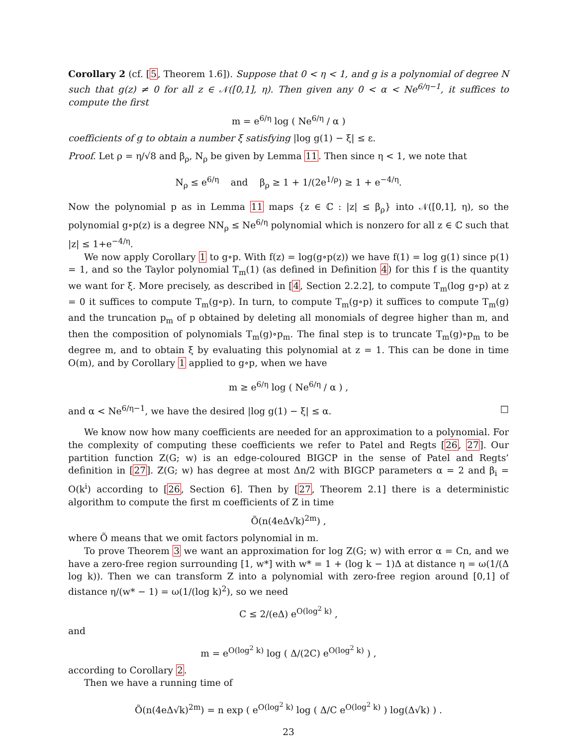Corollary 2 (cf. [5, Theorem 1.6]). Suppose that 0 < η < 1, and g is a polynomial of degree N such that g(z) ≠ 0 for all z ∈ 𝒩([0,1], η). Then given any 0 < α < Ne<sup>6/η−1</sup>, it suffices to compute the first
m = e<sup>6/η</sup> log ( Ne<sup>6/η</sup> / α )
coefficients of g to obtain a number ξ satisfying |log g(1) − ξ| ≤ ε.
Proof. Let ρ = η/√8 and β<sub>ρ</sub>, N<sub>ρ</sub> be given by Lemma 11. Then since η < 1, we note that
N<sub>ρ</sub> ≤ e<sup>6/η</sup> and β<sub>ρ</sub> ≥ 1 + 1/(2e<sup>1/ρ</sup>) ≥ 1 + e<sup>−4/η</sup>.
Now the polynomial p as in Lemma 11 maps {z ∈ ℂ : |z| ≤ β<sub>ρ</sub>} into 𝒩([0,1], η), so the polynomial g∘p(z) is a degree NN<sub>ρ</sub> ≤ Ne<sup>6/η</sup> polynomial which is nonzero for all z ∈ ℂ such that |z| ≤ 1+e<sup>−4/η</sup>.
We now apply Corollary 1 to g∘p. With f(z) = log(g∘p(z)) we have f(1) = log g(1) since p(1) = 1, and so the Taylor polynomial T<sub>m</sub>(1) (as defined in Definition 4) for this f is the quantity we want for ξ. More precisely, as described in [4, Section 2.2.2], to compute T<sub>m</sub>(log g∘p) at z = 0 it suffices to compute T<sub>m</sub>(g∘p). In turn, to compute T<sub>m</sub>(g∘p) it suffices to compute T<sub>m</sub>(g) and the truncation p<sub>m</sub> of p obtained by deleting all monomials of degree higher than m, and then the composition of polynomials T<sub>m</sub>(g)∘p<sub>m</sub>. The final step is to truncate T<sub>m</sub>(g)∘p<sub>m</sub> to be degree m, and to obtain ξ by evaluating this polynomial at z = 1. This can be done in time O(m), and by Corollary 1 applied to g∘p, when we have
m ≥ e<sup>6/η</sup> log ( Ne<sup>6/η</sup> / α ) ,
and α < Ne<sup>6/η−1</sup>, we have the desired |log g(1) − ξ| ≤ α. □
We know now how many coefficients are needed for an approximation to a polynomial. For the complexity of computing these coefficients we refer to Patel and Regts [26, 27]. Our partition function Z(G; w) is an edge-coloured BIGCP in the sense of Patel and Regts’ definition in [27]. Z(G; w) has degree at most Δn/2 with BIGCP parameters α = 2 and β<sub>i</sub> = O(k<sup>i</sup>) according to [26, Section 6]. Then by [27, Theorem 2.1] there is a deterministic algorithm to compute the first m coefficients of Z in time
Õ(n(4eΔ√k)<sup>2m</sup>) ,
where Õ means that we omit factors polynomial in m.
To prove Theorem 3 we want an approximation for log Z(G; w) with error α = Cn, and we have a zero-free region surrounding [1, w*] with w* = 1 + (log k − 1)Δ at distance η = ω(1/(Δ log k)). Then we can transform Z into a polynomial with zero-free region around [0,1] of distance η/(w* − 1) = ω(1/(log k)<sup>2</sup>), so we need
C ≤ 2/(eΔ) e<sup>O(log<sup>2</sup> k)</sup> ,
and
m = e<sup>O(log<sup>2</sup> k)</sup> log ( Δ/(2C) e<sup>O(log<sup>2</sup> k)</sup> ) ,
according to Corollary 2.
Then we have a running time of
Õ(n(4eΔ√k)<sup>2m</sup>) = n exp ( e<sup>O(log<sup>2</sup> k)</sup> log ( Δ/C e<sup>O(log<sup>2</sup> k)</sup> ) log(Δ√k) ) .
23